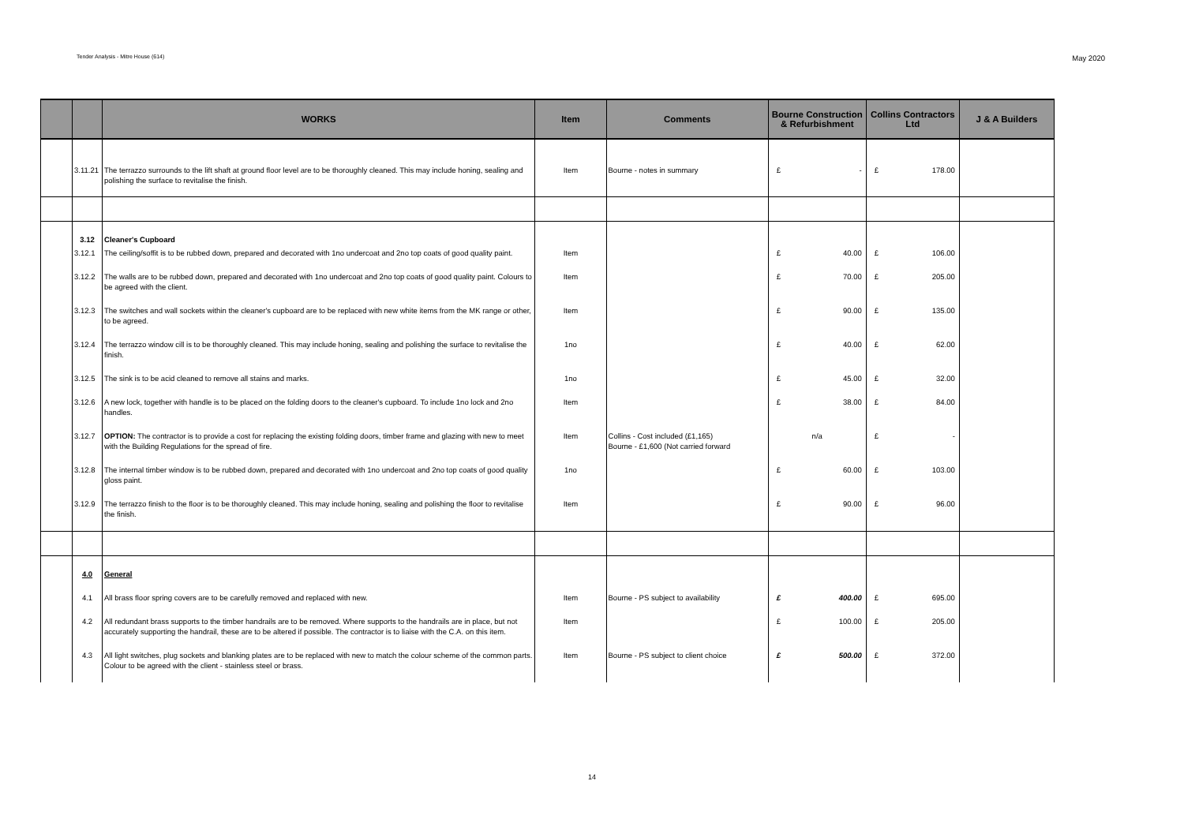Tender Analysis - Mitre House (614) May 2020
| | | WORKS | Item | Comments | Bourne Construction & Refurbishment | Collins Contractors Ltd | J & A Builders |
| --- | --- | --- | --- | --- | --- | --- | --- |
| | 3.11.21 | The terrazzo surrounds to the lift shaft at ground floor level are to be thoroughly cleaned. This may include honing, sealing and polishing the surface to revitalise the finish. | Item | Bourne - notes in summary | £ - | £ 178.00 | |
| | 3.12 | Cleaner's Cupboard | | | | | |
| | 3.12.1 | The ceiling/soffit is to be rubbed down, prepared and decorated with 1no undercoat and 2no top coats of good quality paint. | Item | | £ 40.00 | £ 106.00 | |
| | 3.12.2 | The walls are to be rubbed down, prepared and decorated with 1no undercoat and 2no top coats of good quality paint. Colours to be agreed with the client. | Item | | £ 70.00 | £ 205.00 | |
| | 3.12.3 | The switches and wall sockets within the cleaner's cupboard are to be replaced with new white items from the MK range or other, to be agreed. | Item | | £ 90.00 | £ 135.00 | |
| | 3.12.4 | The terrazzo window cill is to be thoroughly cleaned. This may include honing, sealing and polishing the surface to revitalise the finish. | 1no | | £ 40.00 | £ 62.00 | |
| | 3.12.5 | The sink is to be acid cleaned to remove all stains and marks. | 1no | | £ 45.00 | £ 32.00 | |
| | 3.12.6 | A new lock, together with handle is to be placed on the folding doors to the cleaner's cupboard. To include 1no lock and 2no handles. | Item | | £ 38.00 | £ 84.00 | |
| | 3.12.7 | OPTION: The contractor is to provide a cost for replacing the existing folding doors, timber frame and glazing with new to meet with the Building Regulations for the spread of fire. | Item | Collins - Cost included (£1,165) Bourne - £1,600 (Not carried forward | n/a | £ - | |
| | 3.12.8 | The internal timber window is to be rubbed down, prepared and decorated with 1no undercoat and 2no top coats of good quality gloss paint. | 1no | | £ 60.00 | £ 103.00 | |
| | 3.12.9 | The terrazzo finish to the floor is to be thoroughly cleaned. This may include honing, sealing and polishing the floor to revitalise the finish. | Item | | £ 90.00 | £ 96.00 | |
| | 4.0 | General | | | | | |
| | 4.1 | All brass floor spring covers are to be carefully removed and replaced with new. | Item | Bourne - PS subject to availability | £ 400.00 | £ 695.00 | |
| | 4.2 | All redundant brass supports to the timber handrails are to be removed. Where supports to the handrails are in place, but not accurately supporting the handrail, these are to be altered if possible. The contractor is to liaise with the C.A. on this item. | Item | | £ 100.00 | £ 205.00 | |
| | 4.3 | All light switches, plug sockets and blanking plates are to be replaced with new to match the colour scheme of the common parts. Colour to be agreed with the client - stainless steel or brass. | Item | Bourne - PS subject to client choice | £ 500.00 | £ 372.00 | |
14